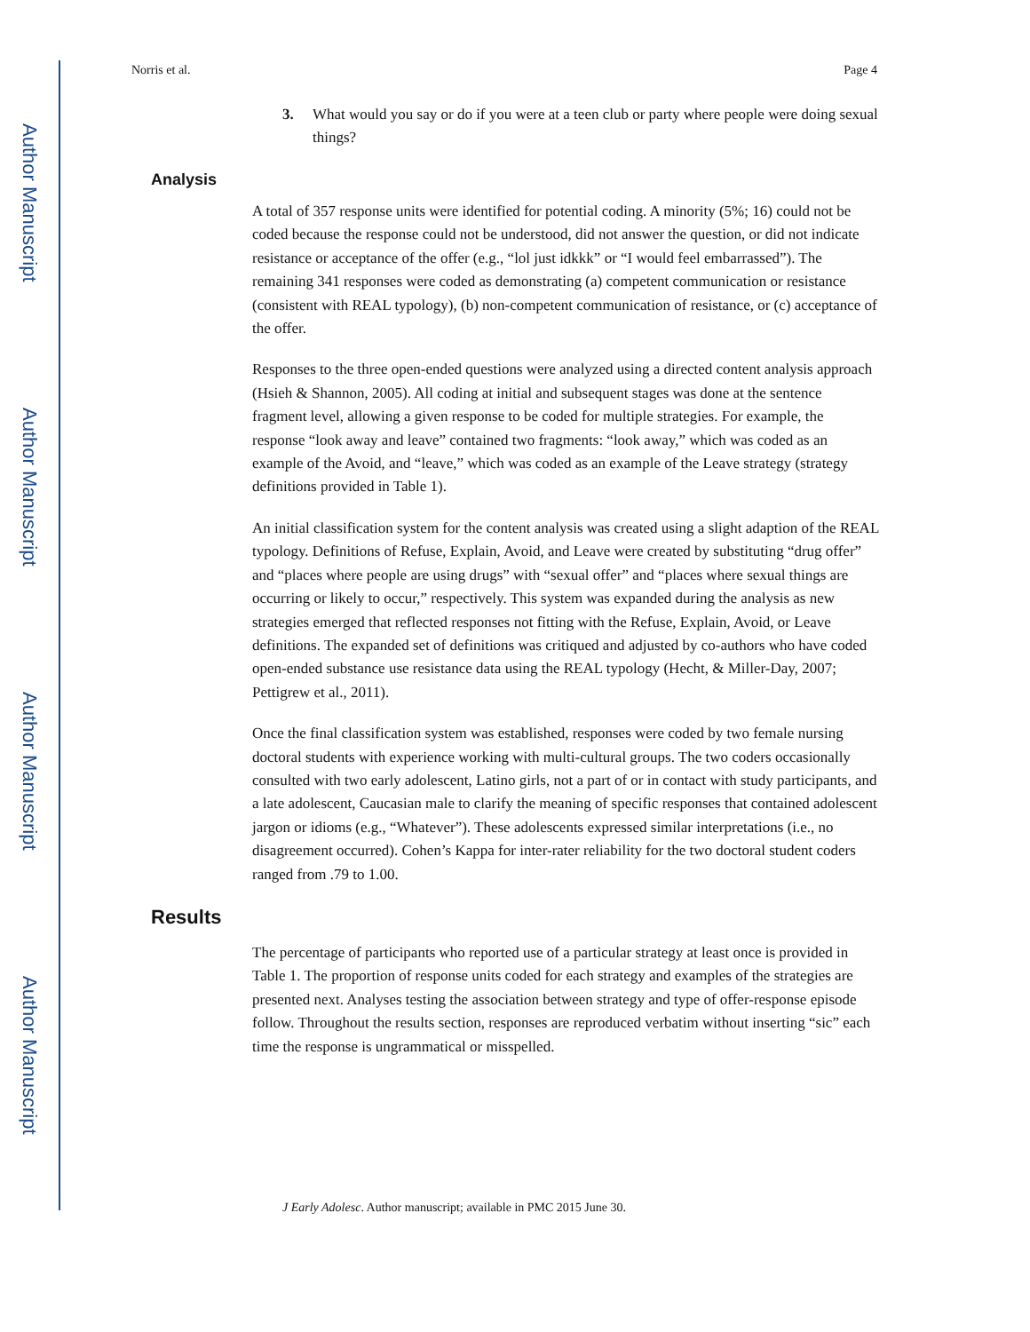Author Manuscript
Author Manuscript
Author Manuscript
Author Manuscript
Norris et al. Page 4
3. What would you say or do if you were at a teen club or party where people were doing sexual things?
Analysis
A total of 357 response units were identified for potential coding. A minority (5%; 16) could not be coded because the response could not be understood, did not answer the question, or did not indicate resistance or acceptance of the offer (e.g., “lol just idkkk” or “I would feel embarrassed”). The remaining 341 responses were coded as demonstrating (a) competent communication or resistance (consistent with REAL typology), (b) non-competent communication of resistance, or (c) acceptance of the offer.
Responses to the three open-ended questions were analyzed using a directed content analysis approach (Hsieh & Shannon, 2005). All coding at initial and subsequent stages was done at the sentence fragment level, allowing a given response to be coded for multiple strategies. For example, the response “look away and leave” contained two fragments: “look away,” which was coded as an example of the Avoid, and “leave,” which was coded as an example of the Leave strategy (strategy definitions provided in Table 1).
An initial classification system for the content analysis was created using a slight adaption of the REAL typology. Definitions of Refuse, Explain, Avoid, and Leave were created by substituting “drug offer” and “places where people are using drugs” with “sexual offer” and “places where sexual things are occurring or likely to occur,” respectively. This system was expanded during the analysis as new strategies emerged that reflected responses not fitting with the Refuse, Explain, Avoid, or Leave definitions. The expanded set of definitions was critiqued and adjusted by co-authors who have coded open-ended substance use resistance data using the REAL typology (Hecht, & Miller-Day, 2007; Pettigrew et al., 2011).
Once the final classification system was established, responses were coded by two female nursing doctoral students with experience working with multi-cultural groups. The two coders occasionally consulted with two early adolescent, Latino girls, not a part of or in contact with study participants, and a late adolescent, Caucasian male to clarify the meaning of specific responses that contained adolescent jargon or idioms (e.g., “Whatever”). These adolescents expressed similar interpretations (i.e., no disagreement occurred). Cohen’s Kappa for inter-rater reliability for the two doctoral student coders ranged from .79 to 1.00.
Results
The percentage of participants who reported use of a particular strategy at least once is provided in Table 1. The proportion of response units coded for each strategy and examples of the strategies are presented next. Analyses testing the association between strategy and type of offer-response episode follow. Throughout the results section, responses are reproduced verbatim without inserting “sic” each time the response is ungrammatical or misspelled.
J Early Adolesc. Author manuscript; available in PMC 2015 June 30.